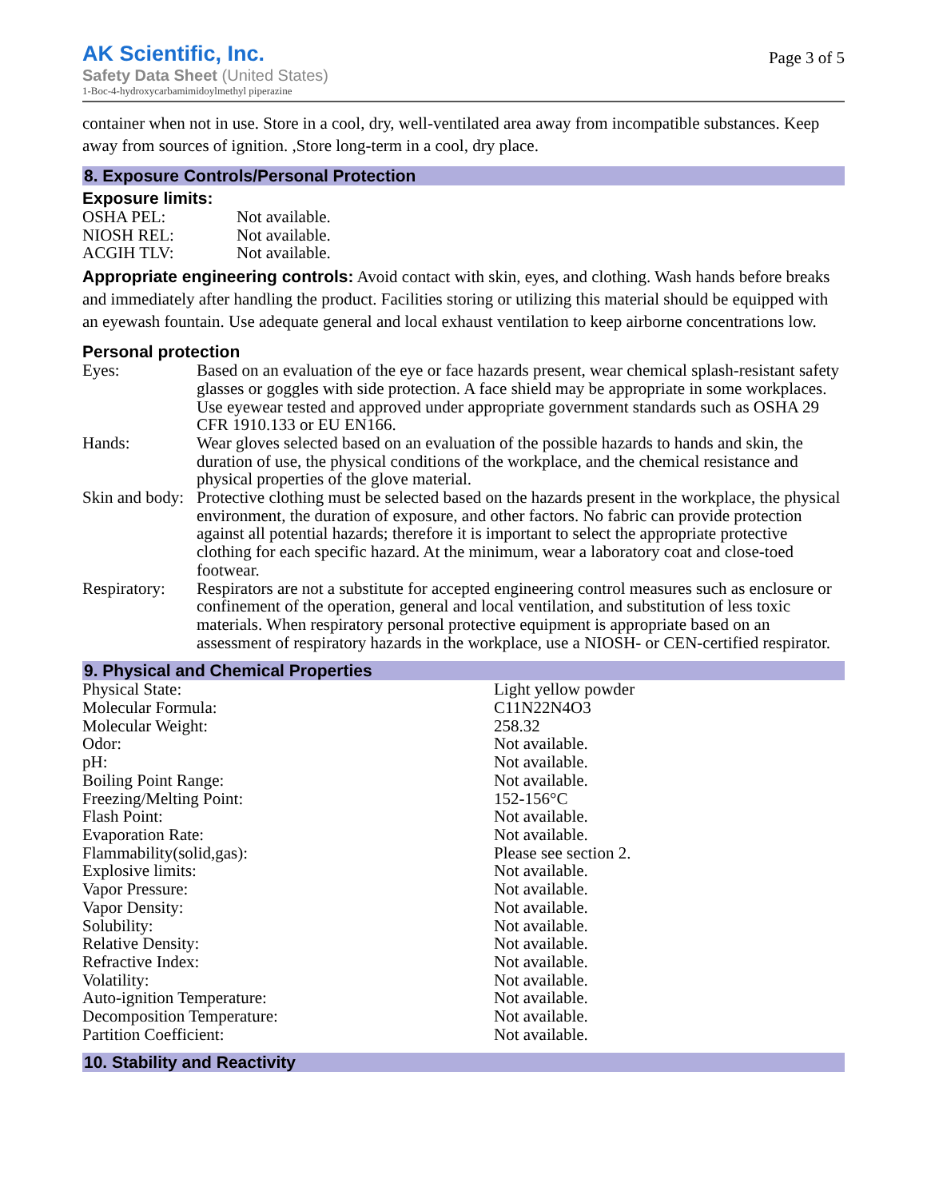AK Scientific, Inc.
Safety Data Sheet (United States)
1-Boc-4-hydroxycarbamimidoylmethyl piperazine
Page 3 of 5
container when not in use. Store in a cool, dry, well-ventilated area away from incompatible substances. Keep away from sources of ignition. ,Store long-term in a cool, dry place.
8. Exposure Controls/Personal Protection
Exposure limits:
| OSHA PEL: | Not available. |
| NIOSH REL: | Not available. |
| ACGIH TLV: | Not available. |
Appropriate engineering controls: Avoid contact with skin, eyes, and clothing. Wash hands before breaks and immediately after handling the product. Facilities storing or utilizing this material should be equipped with an eyewash fountain. Use adequate general and local exhaust ventilation to keep airborne concentrations low.
Personal protection
| Eyes: | Based on an evaluation of the eye or face hazards present, wear chemical splash-resistant safety glasses or goggles with side protection. A face shield may be appropriate in some workplaces. Use eyewear tested and approved under appropriate government standards such as OSHA 29 CFR 1910.133 or EU EN166. |
| Hands: | Wear gloves selected based on an evaluation of the possible hazards to hands and skin, the duration of use, the physical conditions of the workplace, and the chemical resistance and physical properties of the glove material. |
| Skin and body: | Protective clothing must be selected based on the hazards present in the workplace, the physical environment, the duration of exposure, and other factors. No fabric can provide protection against all potential hazards; therefore it is important to select the appropriate protective clothing for each specific hazard. At the minimum, wear a laboratory coat and close-toed footwear. |
| Respiratory: | Respirators are not a substitute for accepted engineering control measures such as enclosure or confinement of the operation, general and local ventilation, and substitution of less toxic materials. When respiratory personal protective equipment is appropriate based on an assessment of respiratory hazards in the workplace, use a NIOSH- or CEN-certified respirator. |
9. Physical and Chemical Properties
| Physical State: | Light yellow powder |
| Molecular Formula: | C11N22N4O3 |
| Molecular Weight: | 258.32 |
| Odor: | Not available. |
| pH: | Not available. |
| Boiling Point Range: | Not available. |
| Freezing/Melting Point: | 152-156°C |
| Flash Point: | Not available. |
| Evaporation Rate: | Not available. |
| Flammability(solid,gas): | Please see section 2. |
| Explosive limits: | Not available. |
| Vapor Pressure: | Not available. |
| Vapor Density: | Not available. |
| Solubility: | Not available. |
| Relative Density: | Not available. |
| Refractive Index: | Not available. |
| Volatility: | Not available. |
| Auto-ignition Temperature: | Not available. |
| Decomposition Temperature: | Not available. |
| Partition Coefficient: | Not available. |
10. Stability and Reactivity